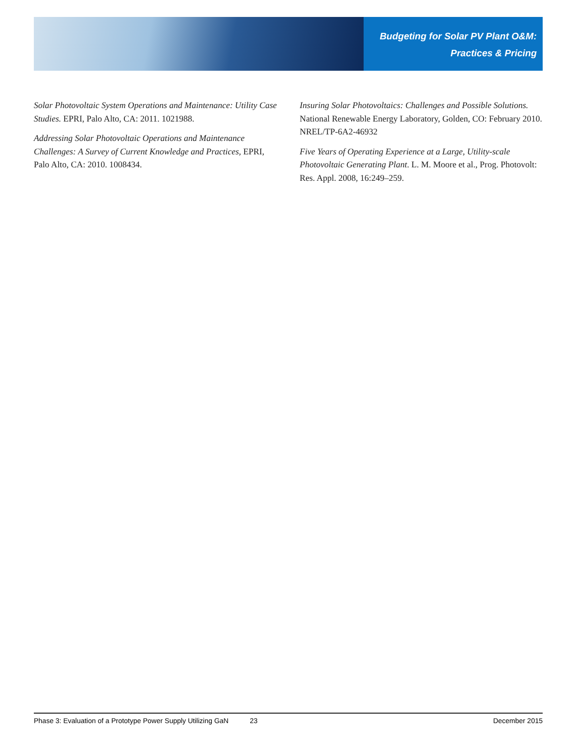Budgeting for Solar PV Plant O&M:
Practices & Pricing
Solar Photovoltaic System Operations and Maintenance: Utility Case Studies. EPRI, Palo Alto, CA: 2011. 1021988.
Addressing Solar Photovoltaic Operations and Maintenance Challenges: A Survey of Current Knowledge and Practices, EPRI, Palo Alto, CA: 2010. 1008434.
Insuring Solar Photovoltaics: Challenges and Possible Solutions. National Renewable Energy Laboratory, Golden, CO: February 2010. NREL/TP-6A2-46932
Five Years of Operating Experience at a Large, Utility-scale Photovoltaic Generating Plant. L. M. Moore et al., Prog. Photovolt: Res. Appl. 2008, 16:249–259.
Phase 3: Evaluation of a Prototype Power Supply Utilizing GaN 23 December 2015